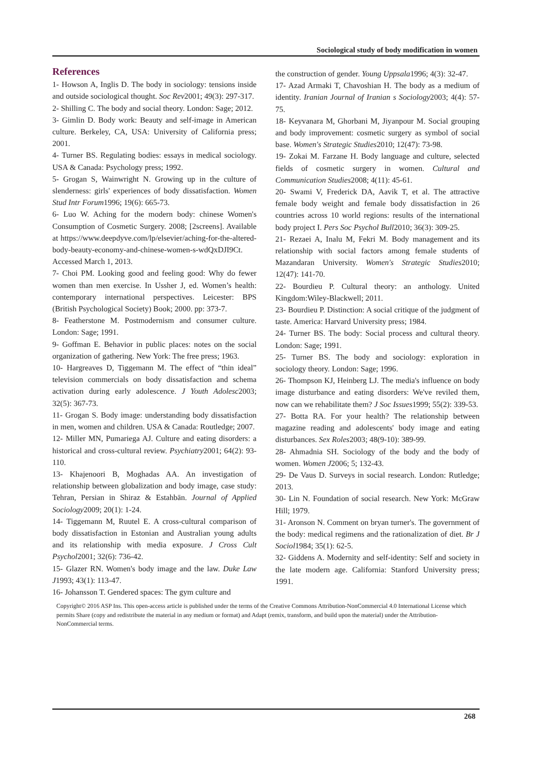Sociological study of body modification in women
References
1- Howson A, Inglis D. The body in sociology: tensions inside and outside sociological thought. Soc Rev2001; 49(3): 297-317.
2- Shilling C. The body and social theory. London: Sage; 2012.
3- Gimlin D. Body work: Beauty and self-image in American culture. Berkeley, CA, USA: University of California press; 2001.
4- Turner BS. Regulating bodies: essays in medical sociology. USA & Canada: Psychology press; 1992.
5- Grogan S, Wainwright N. Growing up in the culture of slenderness: girls' experiences of body dissatisfaction. Women Stud Intr Forum1996; 19(6): 665-73.
6- Luo W. Aching for the modern body: chinese Women's Consumption of Cosmetic Surgery. 2008; [2screens]. Available at https://www.deepdyve.com/lp/elsevier/aching-for-the-altered-body-beauty-economy-and-chinese-women-s-wdQxDJI9Ct. Accessed March 1, 2013.
7- Choi PM. Looking good and feeling good: Why do fewer women than men exercise. In Ussher J, ed. Women’s health: contemporary international perspectives. Leicester: BPS (British Psychological Society) Book; 2000. pp: 373-7.
8- Featherstone M. Postmodernism and consumer culture. London: Sage; 1991.
9- Goffman E. Behavior in public places: notes on the social organization of gathering. New York: The free press; 1963.
10- Hargreaves D, Tiggemann M. The effect of “thin ideal” television commercials on body dissatisfaction and schema activation during early adolescence. J Youth Adolesc2003; 32(5): 367-73.
11- Grogan S. Body image: understanding body dissatisfaction in men, women and children. USA & Canada: Routledge; 2007.
12- Miller MN, Pumariega AJ. Culture and eating disorders: a historical and cross-cultural review. Psychiatry2001; 64(2): 93-110.
13- Khajenoori B, Moghadas AA. An investigation of relationship between globalization and body image, case study: Tehran, Persian in Shiraz & Estahbān. Journal of Applied Sociology2009; 20(1): 1-24.
14- Tiggemann M, Ruutel E. A cross-cultural comparison of body dissatisfaction in Estonian and Australian young adults and its relationship with media exposure. J Cross Cult Psychol2001; 32(6): 736-42.
15- Glazer RN. Women's body image and the law. Duke Law J1993; 43(1): 113-47.
16- Johansson T. Gendered spaces: The gym culture and
the construction of gender. Young Uppsala1996; 4(3): 32-47.
17- Azad Armaki T, Chavoshian H. The body as a medium of identity. Iranian Journal of Iranian s Sociology2003; 4(4): 57-75.
18- Keyvanara M, Ghorbani M, Jiyanpour M. Social grouping and body improvement: cosmetic surgery as symbol of social base. Women's Strategic Studies2010; 12(47): 73-98.
19- Zokai M. Farzane H. Body language and culture, selected fields of cosmetic surgery in women. Cultural and Communication Studies2008; 4(11): 45-61.
20- Swami V, Frederick DA, Aavik T, et al. The attractive female body weight and female body dissatisfaction in 26 countries across 10 world regions: results of the international body project I. Pers Soc Psychol Bull2010; 36(3): 309-25.
21- Rezaei A, Inalu M, Fekri M. Body management and its relationship with social factors among female students of Mazandaran University. Women's Strategic Studies2010; 12(47): 141-70.
22- Bourdieu P. Cultural theory: an anthology. United Kingdom:Wiley-Blackwell; 2011.
23- Bourdieu P. Distinction: A social critique of the judgment of taste. America: Harvard University press; 1984.
24- Turner BS. The body: Social process and cultural theory. London: Sage; 1991.
25- Turner BS. The body and sociology: exploration in sociology theory. London: Sage; 1996.
26- Thompson KJ, Heinberg LJ. The media's influence on body image disturbance and eating disorders: We've reviled them, now can we rehabilitate them? J Soc Issues1999; 55(2): 339-53.
27- Botta RA. For your health? The relationship between magazine reading and adolescents' body image and eating disturbances. Sex Roles2003; 48(9-10): 389-99.
28- Ahmadnia SH. Sociology of the body and the body of women. Women J2006; 5; 132-43.
29- De Vaus D. Surveys in social research. London: Rutledge; 2013.
30- Lin N. Foundation of social research. New York: McGraw Hill; 1979.
31- Aronson N. Comment on bryan turner's. The government of the body: medical regimens and the rationalization of diet. Br J Sociol1984; 35(1): 62-5.
32- Giddens A. Modernity and self-identity: Self and society in the late modern age. California: Stanford University press; 1991.
Copyright© 2016 ASP Ins. This open-access article is published under the terms of the Creative Commons Attribution-NonCommercial 4.0 International License which permits Share (copy and redistribute the material in any medium or format) and Adapt (remix, transform, and build upon the material) under the Attribution-NonCommercial terms.
268